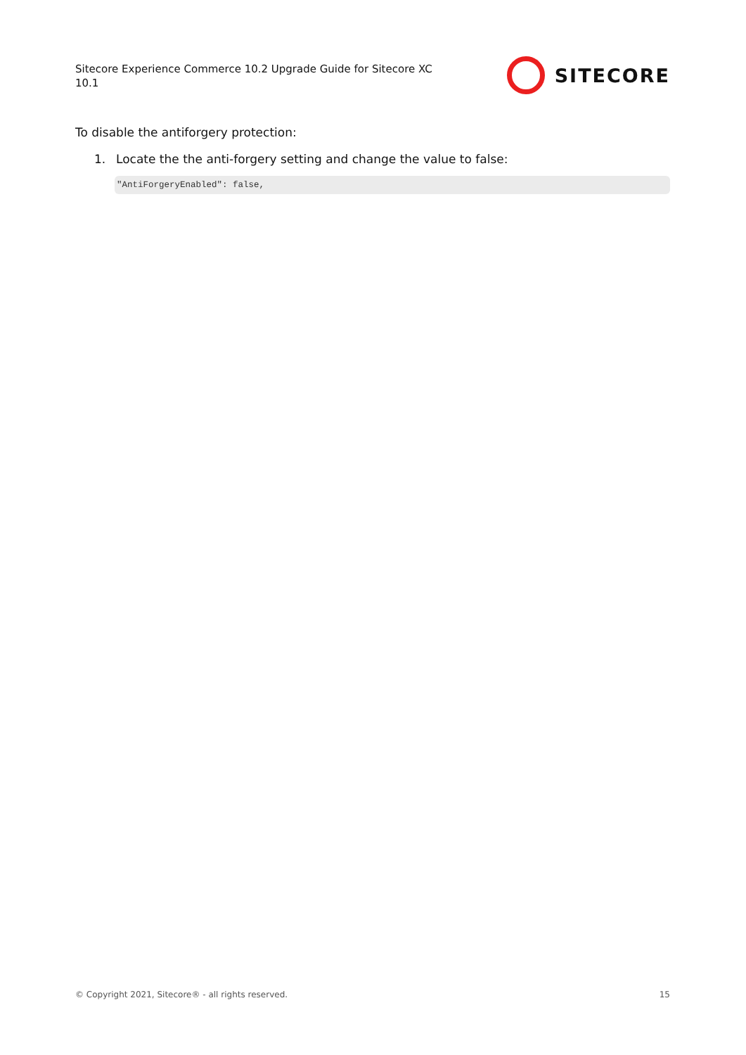Sitecore Experience Commerce 10.2 Upgrade Guide for Sitecore XC 10.1
SITECORE
To disable the antiforgery protection:
1. Locate the the anti-forgery setting and change the value to false:
"AntiForgeryEnabled": false,
© Copyright 2021, Sitecore® - all rights reserved. 15